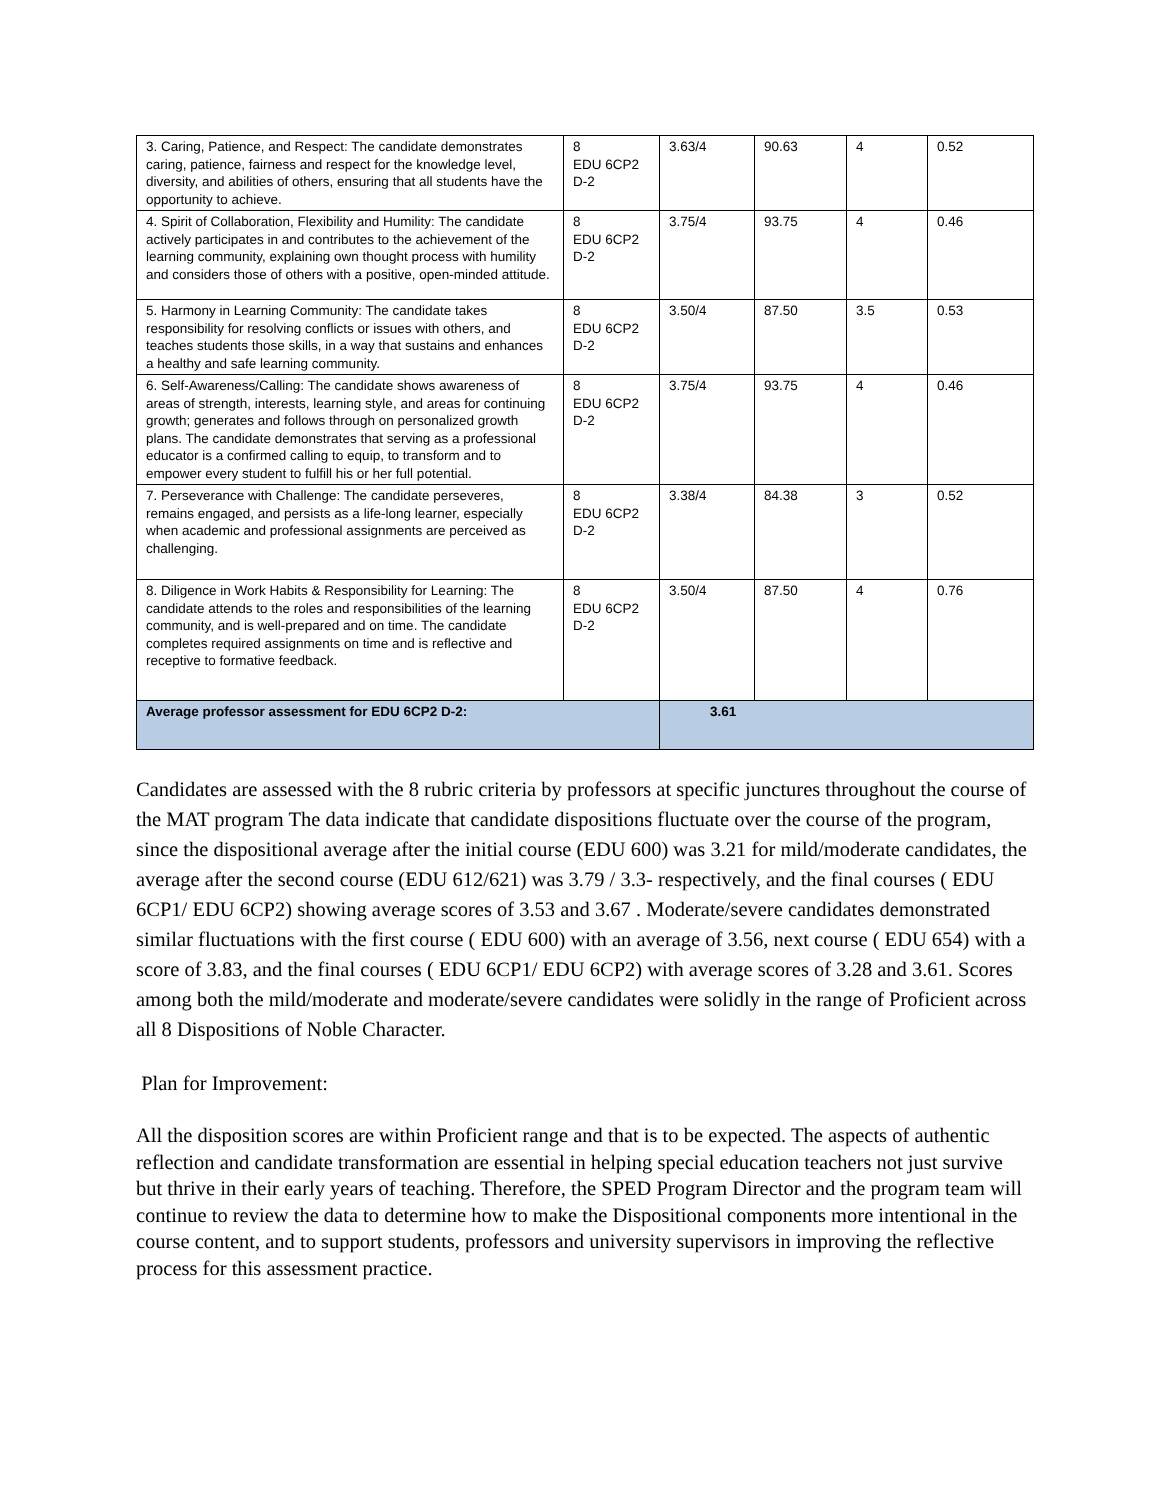| 3. Caring, Patience, and Respect: The candidate demonstrates caring, patience, fairness and respect for the knowledge level, diversity, and abilities of others, ensuring that all students have the opportunity to achieve. | 8 EDU 6CP2 D-2 | 3.63/4 | 90.63 | 4 | 0.52 |
| 4. Spirit of Collaboration, Flexibility and Humility: The candidate actively participates in and contributes to the achievement of the learning community, explaining own thought process with humility and considers those of others with a positive, open-minded attitude. | 8 EDU 6CP2 D-2 | 3.75/4 | 93.75 | 4 | 0.46 |
| 5. Harmony in Learning Community: The candidate takes responsibility for resolving conflicts or issues with others, and teaches students those skills, in a way that sustains and enhances a healthy and safe learning community. | 8 EDU 6CP2 D-2 | 3.50/4 | 87.50 | 3.5 | 0.53 |
| 6. Self-Awareness/Calling: The candidate shows awareness of areas of strength, interests, learning style, and areas for continuing growth; generates and follows through on personalized growth plans. The candidate demonstrates that serving as a professional educator is a confirmed calling to equip, to transform and to empower every student to fulfill his or her full potential. | 8 EDU 6CP2 D-2 | 3.75/4 | 93.75 | 4 | 0.46 |
| 7. Perseverance with Challenge: The candidate perseveres, remains engaged, and persists as a life-long learner, especially when academic and professional assignments are perceived as challenging. | 8 EDU 6CP2 D-2 | 3.38/4 | 84.38 | 3 | 0.52 |
| 8. Diligence in Work Habits & Responsibility for Learning: The candidate attends to the roles and responsibilities of the learning community, and is well-prepared and on time. The candidate completes required assignments on time and is reflective and receptive to formative feedback. | 8 EDU 6CP2 D-2 | 3.50/4 | 87.50 | 4 | 0.76 |
| Average professor assessment for EDU 6CP2 D-2: | | 3.61 | | | |
Candidates are assessed with the 8 rubric criteria by professors at specific junctures throughout the course of the MAT program The data indicate that candidate dispositions fluctuate over the course of the program, since the dispositional average after the initial course (EDU 600) was 3.21 for mild/moderate candidates, the average after the second course (EDU 612/621) was 3.79 / 3.3- respectively, and the final courses ( EDU 6CP1/ EDU 6CP2) showing average scores of 3.53 and 3.67 . Moderate/severe candidates demonstrated similar fluctuations with the first course ( EDU 600) with an average of 3.56, next course ( EDU 654) with a score of 3.83, and the final courses ( EDU 6CP1/ EDU 6CP2) with average scores of 3.28 and 3.61. Scores among both the mild/moderate and moderate/severe candidates were solidly in the range of Proficient across all 8 Dispositions of Noble Character.
Plan for Improvement:
All the disposition scores are within Proficient range and that is to be expected. The aspects of authentic reflection and candidate transformation are essential in helping special education teachers not just survive but thrive in their early years of teaching. Therefore, the SPED Program Director and the program team will continue to review the data to determine how to make the Dispositional components more intentional in the course content, and to support students, professors and university supervisors in improving the reflective process for this assessment practice.